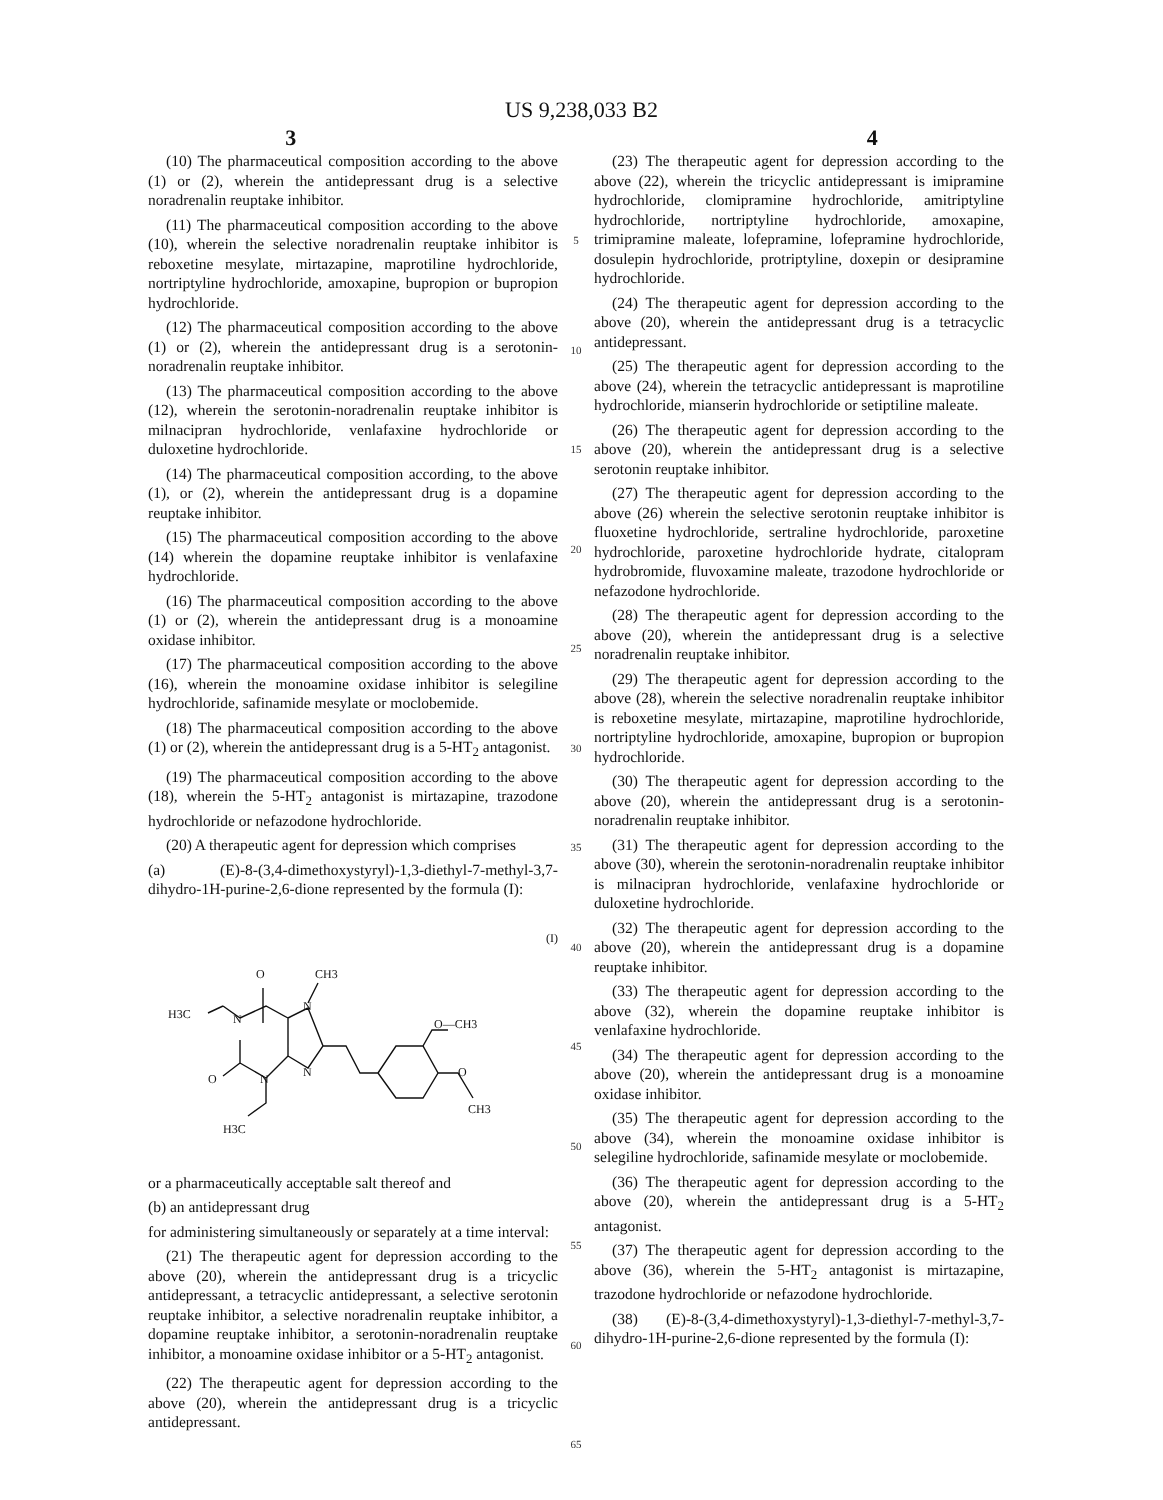US 9,238,033 B2
3 4
(10) The pharmaceutical composition according to the above (1) or (2), wherein the antidepressant drug is a selective noradrenalin reuptake inhibitor.
(11) The pharmaceutical composition according to the above (10), wherein the selective noradrenalin reuptake inhibitor is reboxetine mesylate, mirtazapine, maprotiline hydrochloride, nortriptyline hydrochloride, amoxapine, bupropion or bupropion hydrochloride.
(12) The pharmaceutical composition according to the above (1) or (2), wherein the antidepressant drug is a serotonin-noradrenalin reuptake inhibitor.
(13) The pharmaceutical composition according to the above (12), wherein the serotonin-noradrenalin reuptake inhibitor is milnacipran hydrochloride, venlafaxine hydrochloride or duloxetine hydrochloride.
(14) The pharmaceutical composition according, to the above (1), or (2), wherein the antidepressant drug is a dopamine reuptake inhibitor.
(15) The pharmaceutical composition according to the above (14) wherein the dopamine reuptake inhibitor is venlafaxine hydrochloride.
(16) The pharmaceutical composition according to the above (1) or (2), wherein the antidepressant drug is a monoamine oxidase inhibitor.
(17) The pharmaceutical composition according to the above (16), wherein the monoamine oxidase inhibitor is selegiline hydrochloride, safinamide mesylate or moclobemide.
(18) The pharmaceutical composition according to the above (1) or (2), wherein the antidepressant drug is a 5-HT<sub>2</sub> antagonist.
(19) The pharmaceutical composition according to the above (18), wherein the 5-HT<sub>2</sub> antagonist is mirtazapine, trazodone hydrochloride or nefazodone hydrochloride.
(20) A therapeutic agent for depression which comprises
(a) (E)-8-(3,4-dimethoxystyryl)-1,3-diethyl-7-methyl-3,7-dihydro-1H-purine-2,6-dione represented by the formula (I):
(I)
O
CH3
H3C
N
N
O—CH3
O
N
N
O
CH3
H3C
or a pharmaceutically acceptable salt thereof and
(b) an antidepressant drug
for administering simultaneously or separately at a time interval:
(21) The therapeutic agent for depression according to the above (20), wherein the antidepressant drug is a tricyclic antidepressant, a tetracyclic antidepressant, a selective serotonin reuptake inhibitor, a selective noradrenalin reuptake inhibitor, a dopamine reuptake inhibitor, a serotonin-noradrenalin reuptake inhibitor, a monoamine oxidase inhibitor or a 5-HT<sub>2</sub> antagonist.
(22) The therapeutic agent for depression according to the above (20), wherein the antidepressant drug is a tricyclic antidepressant.
5
10
15
20
25
30
35
40
45
50
55
60
65
(23) The therapeutic agent for depression according to the above (22), wherein the tricyclic antidepressant is imipramine hydrochloride, clomipramine hydrochloride, amitriptyline hydrochloride, nortriptyline hydrochloride, amoxapine, trimipramine maleate, lofepramine, lofepramine hydrochloride, dosulepin hydrochloride, protriptyline, doxepin or desipramine hydrochloride.
(24) The therapeutic agent for depression according to the above (20), wherein the antidepressant drug is a tetracyclic antidepressant.
(25) The therapeutic agent for depression according to the above (24), wherein the tetracyclic antidepressant is maprotiline hydrochloride, mianserin hydrochloride or setiptiline maleate.
(26) The therapeutic agent for depression according to the above (20), wherein the antidepressant drug is a selective serotonin reuptake inhibitor.
(27) The therapeutic agent for depression according to the above (26) wherein the selective serotonin reuptake inhibitor is fluoxetine hydrochloride, sertraline hydrochloride, paroxetine hydrochloride, paroxetine hydrochloride hydrate, citalopram hydrobromide, fluvoxamine maleate, trazodone hydrochloride or nefazodone hydrochloride.
(28) The therapeutic agent for depression according to the above (20), wherein the antidepressant drug is a selective noradrenalin reuptake inhibitor.
(29) The therapeutic agent for depression according to the above (28), wherein the selective noradrenalin reuptake inhibitor is reboxetine mesylate, mirtazapine, maprotiline hydrochloride, nortriptyline hydrochloride, amoxapine, bupropion or bupropion hydrochloride.
(30) The therapeutic agent for depression according to the above (20), wherein the antidepressant drug is a serotonin-noradrenalin reuptake inhibitor.
(31) The therapeutic agent for depression according to the above (30), wherein the serotonin-noradrenalin reuptake inhibitor is milnacipran hydrochloride, venlafaxine hydrochloride or duloxetine hydrochloride.
(32) The therapeutic agent for depression according to the above (20), wherein the antidepressant drug is a dopamine reuptake inhibitor.
(33) The therapeutic agent for depression according to the above (32), wherein the dopamine reuptake inhibitor is venlafaxine hydrochloride.
(34) The therapeutic agent for depression according to the above (20), wherein the antidepressant drug is a monoamine oxidase inhibitor.
(35) The therapeutic agent for depression according to the above (34), wherein the monoamine oxidase inhibitor is selegiline hydrochloride, safinamide mesylate or moclobemide.
(36) The therapeutic agent for depression according to the above (20), wherein the antidepressant drug is a 5-HT<sub>2</sub> antagonist.
(37) The therapeutic agent for depression according to the above (36), wherein the 5-HT<sub>2</sub> antagonist is mirtazapine, trazodone hydrochloride or nefazodone hydrochloride.
(38) (E)-8-(3,4-dimethoxystyryl)-1,3-diethyl-7-methyl-3,7-dihydro-1H-purine-2,6-dione represented by the formula (I):